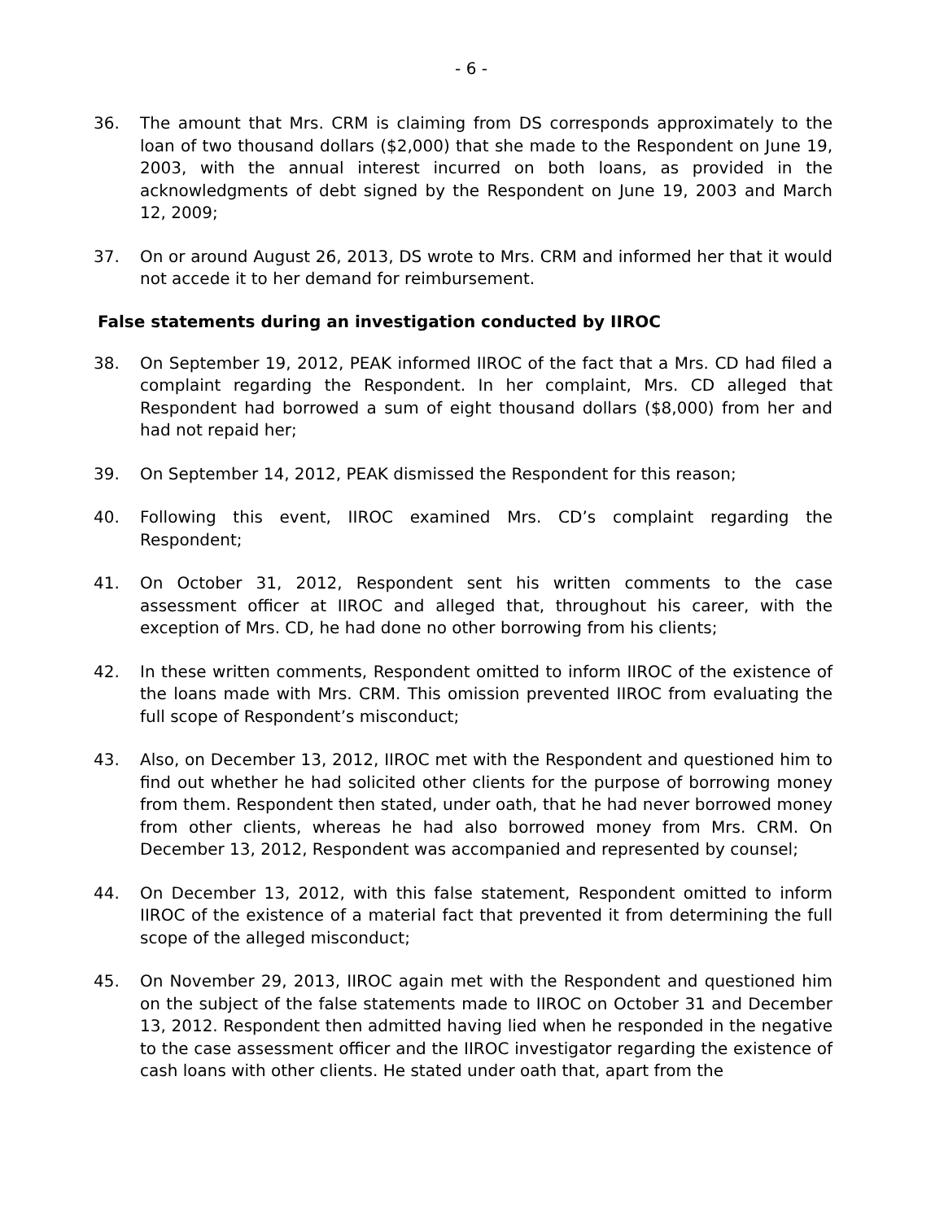- 6 -
36. The amount that Mrs. CRM is claiming from DS corresponds approximately to the loan of two thousand dollars ($2,000) that she made to the Respondent on June 19, 2003, with the annual interest incurred on both loans, as provided in the acknowledgments of debt signed by the Respondent on June 19, 2003 and March 12, 2009;
37. On or around August 26, 2013, DS wrote to Mrs. CRM and informed her that it would not accede it to her demand for reimbursement.
False statements during an investigation conducted by IIROC
38. On September 19, 2012, PEAK informed IIROC of the fact that a Mrs. CD had filed a complaint regarding the Respondent. In her complaint, Mrs. CD alleged that Respondent had borrowed a sum of eight thousand dollars ($8,000) from her and had not repaid her;
39. On September 14, 2012, PEAK dismissed the Respondent for this reason;
40. Following this event, IIROC examined Mrs. CD’s complaint regarding the Respondent;
41. On October 31, 2012, Respondent sent his written comments to the case assessment officer at IIROC and alleged that, throughout his career, with the exception of Mrs. CD, he had done no other borrowing from his clients;
42. In these written comments, Respondent omitted to inform IIROC of the existence of the loans made with Mrs. CRM. This omission prevented IIROC from evaluating the full scope of Respondent’s misconduct;
43. Also, on December 13, 2012, IIROC met with the Respondent and questioned him to find out whether he had solicited other clients for the purpose of borrowing money from them. Respondent then stated, under oath, that he had never borrowed money from other clients, whereas he had also borrowed money from Mrs. CRM. On December 13, 2012, Respondent was accompanied and represented by counsel;
44. On December 13, 2012, with this false statement, Respondent omitted to inform IIROC of the existence of a material fact that prevented it from determining the full scope of the alleged misconduct;
45. On November 29, 2013, IIROC again met with the Respondent and questioned him on the subject of the false statements made to IIROC on October 31 and December 13, 2012. Respondent then admitted having lied when he responded in the negative to the case assessment officer and the IIROC investigator regarding the existence of cash loans with other clients. He stated under oath that, apart from the